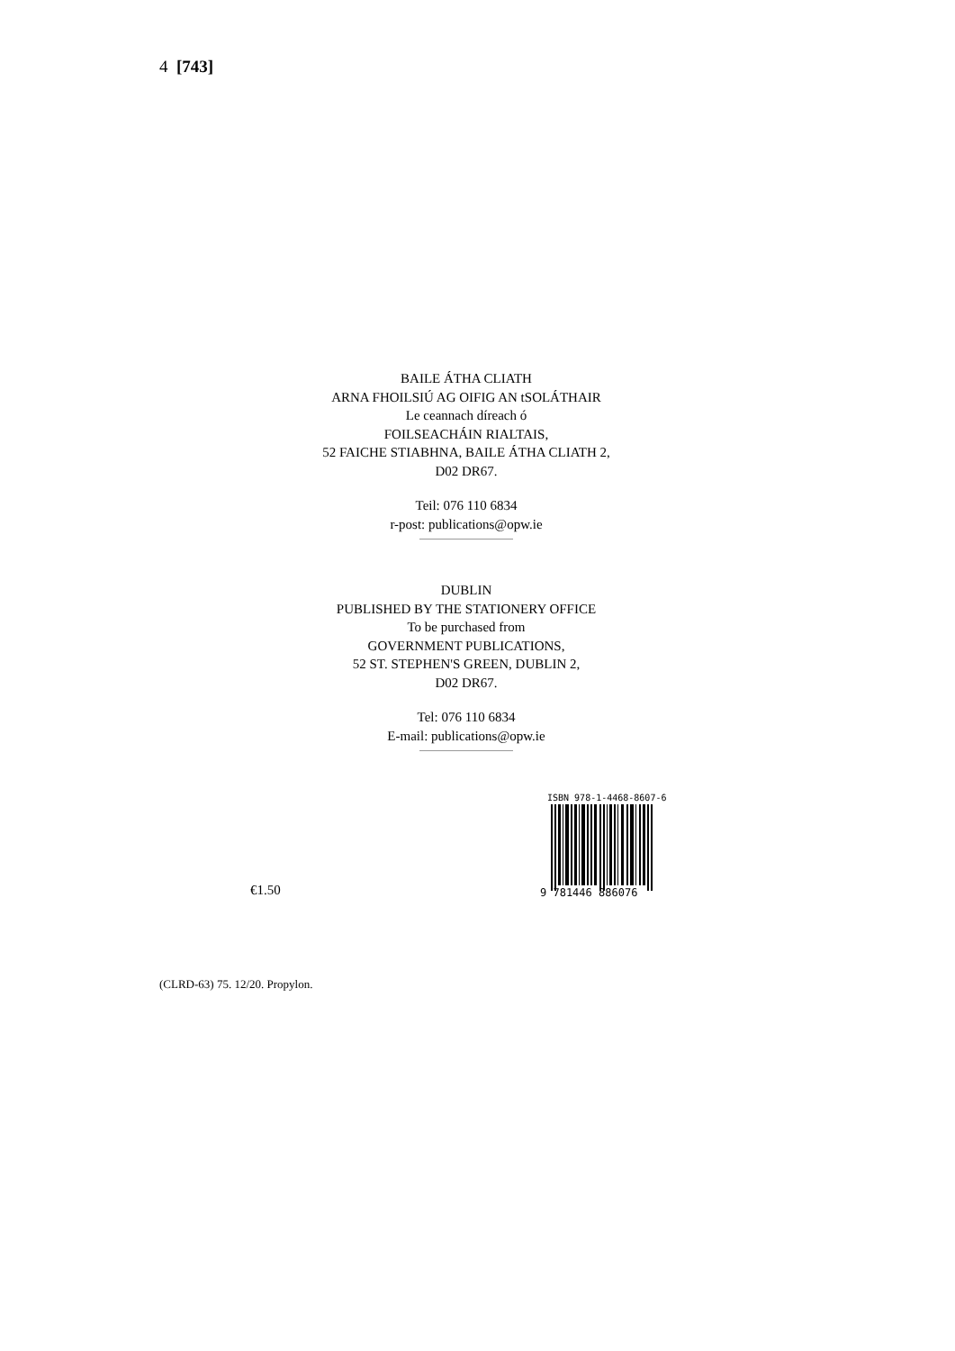4 [743]
BAILE ÁTHA CLIATH
ARNA FHOILSIÚ AG OIFIG AN tSOLÁTHAIR
Le ceannach díreach ó
FOILSEACHÁIN RIALTAIS,
52 FAICHE STIABHNA, BAILE ÁTHA CLIATH 2,
D02 DR67.
Teil: 076 110 6834
r-post: publications@opw.ie
DUBLIN
PUBLISHED BY THE STATIONERY OFFICE
To be purchased from
GOVERNMENT PUBLICATIONS,
52 ST. STEPHEN'S GREEN, DUBLIN 2,
D02 DR67.
Tel: 076 110 6834
E-mail: publications@opw.ie
€1.50
ISBN 978-1-4468-8607-6
9 781446 886076
(CLRD-63) 75. 12/20. Propylon.